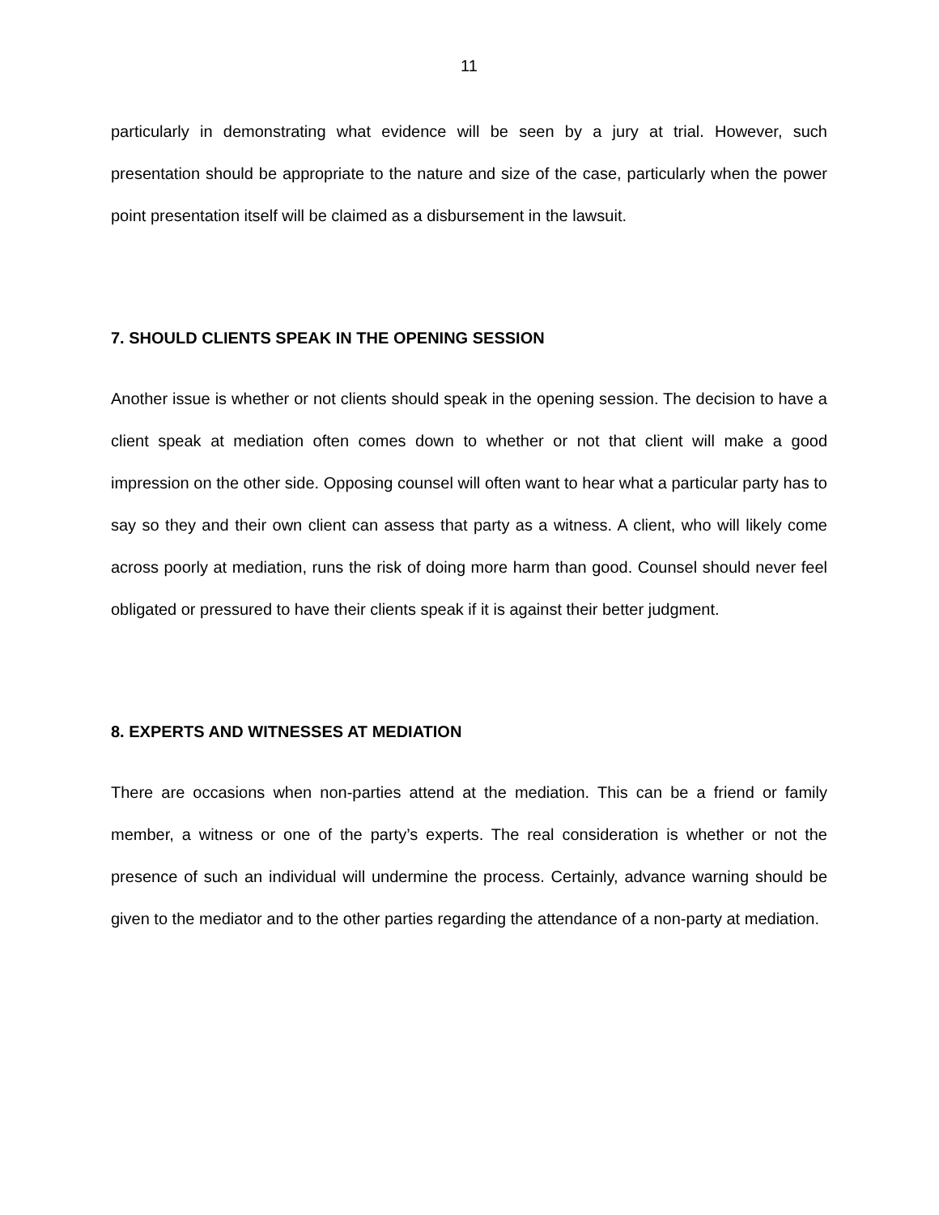11
particularly in demonstrating what evidence will be seen by a jury at trial. However, such presentation should be appropriate to the nature and size of the case, particularly when the power point presentation itself will be claimed as a disbursement in the lawsuit.
7. SHOULD CLIENTS SPEAK IN THE OPENING SESSION
Another issue is whether or not clients should speak in the opening session. The decision to have a client speak at mediation often comes down to whether or not that client will make a good impression on the other side. Opposing counsel will often want to hear what a particular party has to say so they and their own client can assess that party as a witness. A client, who will likely come across poorly at mediation, runs the risk of doing more harm than good. Counsel should never feel obligated or pressured to have their clients speak if it is against their better judgment.
8. EXPERTS AND WITNESSES AT MEDIATION
There are occasions when non-parties attend at the mediation. This can be a friend or family member, a witness or one of the party’s experts. The real consideration is whether or not the presence of such an individual will undermine the process. Certainly, advance warning should be given to the mediator and to the other parties regarding the attendance of a non-party at mediation.